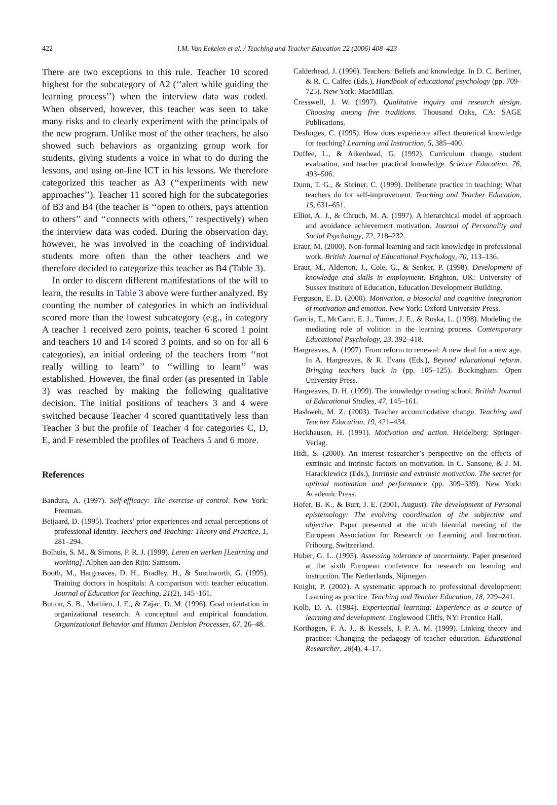422
I.M. Van Eekelen et al. / Teaching and Teacher Education 22 (2006) 408–423
There are two exceptions to this rule. Teacher 10 scored highest for the subcategory of A2 (‘‘alert while guiding the learning process’’) when the interview data was coded. When observed, however, this teacher was seen to take many risks and to clearly experiment with the principals of the new program. Unlike most of the other teachers, he also showed such behaviors as organizing group work for students, giving students a voice in what to do during the lessons, and using on-line ICT in his lessons. We therefore categorized this teacher as A3 (‘‘experiments with new approaches’’). Teacher 11 scored high for the subcategories of B3 and B4 (the teacher is ‘‘open to others, pays attention to others’’ and ‘‘connects with others,’’ respectively) when the interview data was coded. During the observation day, however, he was involved in the coaching of individual students more often than the other teachers and we therefore decided to categorize this teacher as B4 (Table 3).
In order to discern different manifestations of the will to learn, the results in Table 3 above were further analyzed. By counting the number of categories in which an individual scored more than the lowest subcategory (e.g., in category A teacher 1 received zero points, teacher 6 scored 1 point and teachers 10 and 14 scored 3 points, and so on for all 6 categories), an initial ordering of the teachers from ‘‘not really willing to learn’’ to ‘‘willing to learn’’ was established. However, the final order (as presented in Table 3) was reached by making the following qualitative decision. The initial positions of teachers 3 and 4 were switched because Teacher 4 scored quantitatively less than Teacher 3 but the profile of Teacher 4 for categories C, D, E, and F resembled the profiles of Teachers 5 and 6 more.
References
Bandura, A. (1997). Self-efficacy: The exercise of control. New York: Freeman.
Beijaard, D. (1995). Teachers’ prior experiences and actual perceptions of professional identity. Teachers and Teaching: Theory and Practice, 1, 281–294.
Bolhuis, S. M., & Simons, P. R. J. (1999). Leren en werken [Learning and working]. Alphen aan den Rijn: Samsom.
Booth, M., Hargreaves, D. H., Bradley, H., & Southworth, G. (1995). Training doctors in hospitals: A comparison with teacher education. Journal of Education for Teaching, 21(2), 145–161.
Button, S. B., Mathieu, J. E., & Zajac, D. M. (1996). Goal orientation in organizational research: A conceptual and empirical foundation. Organizational Behavior and Human Decision Processes, 67, 26–48.
Calderhead, J. (1996). Teachers: Beliefs and knowledge. In D. C. Berliner, & R. C. Calfee (Eds.), Handbook of educational psychology (pp. 709–725). New York: MacMillan.
Cresswell, J. W. (1997). Qualitative inquiry and research design. Choosing among five traditions. Thousand Oaks, CA: SAGE Publications.
Desforges, C. (1995). How does experience affect theoretical knowledge for teaching? Learning and Instruction, 5, 385–400.
Duffee, L., & Aikenhead, G. (1992). Curriculum change, student evaluation, and teacher practical knowledge. Science Education, 76, 493–506.
Dunn, T. G., & Shriner, C. (1999). Deliberate practice in teaching: What teachers do for self-improvement. Teaching and Teacher Education, 15, 631–651.
Elliot, A. J., & Chruch, M. A. (1997). A hierarchical model of approach and avoidance achievement motivation. Journal of Personality and Social Psychology, 72, 218–232.
Eraut, M. (2000). Non-formal learning and tacit knowledge in professional work. British Journal of Educational Psychology, 70, 113–136.
Eraut, M., Alderton, J., Cole, G., & Senker, P. (1998). Development of knowledge and skills in employment. Brighton, UK: University of Sussex Institute of Education, Education Development Building.
Ferguson, E. D. (2000). Motivation, a biosocial and cognitive integration of motivation and emotion. New York: Oxford University Press.
Garcia, T., McCann, E. J., Turner, J. E., & Roska, L. (1998). Modeling the mediating role of volition in the learning process. Contemporary Educational Psychology, 23, 392–418.
Hargreaves, A. (1997). From reform to renewal: A new deal for a new age. In A. Hargreaves, & R. Evans (Eds.), Beyond educational reform. Bringing teachers back in (pp. 105–125). Buckingham: Open University Press.
Hargreaves, D. H. (1999). The knowledge creating school. British Journal of Educational Studies, 47, 145–161.
Hashweh, M. Z. (2003). Teacher accommodative change. Teaching and Teacher Education, 19, 421–434.
Heckhausen, H. (1991). Motivation and action. Heidelberg: Springer-Verlag.
Hidi, S. (2000). An interest researcher’s perspective on the effects of extrinsic and intrinsic factors on motivation. In C. Sansone, & J. M. Harackiewicz (Eds.), Intrinsic and extrinsic motivation. The secret for optimal motivation and performance (pp. 309–339). New York: Academic Press.
Hofer, B. K., & Burr, J. E. (2001, August). The development of Personal epistemology: The evolving coordination of the subjective and objective. Paper presented at the ninth biennial meeting of the European Association for Research on Learning and Instruction. Fribourg, Switzerland.
Huber, G. L. (1995). Assessing tolerance of uncertainty. Paper presented at the sixth European conference for research on learning and instruction. The Netherlands, Nijmegen.
Knight, P. (2002). A systematic approach to professional development: Learning as practice. Teaching and Teacher Education, 18, 229–241.
Kolb, D. A. (1984). Experiential learning: Experience as a source of learning and development. Englewood Cliffs, NY: Prentice Hall.
Korthagen, F. A. J., & Kessels, J. P. A. M. (1999). Linking theory and practice: Changing the pedagogy of teacher education. Educational Researcher, 28(4), 4–17.